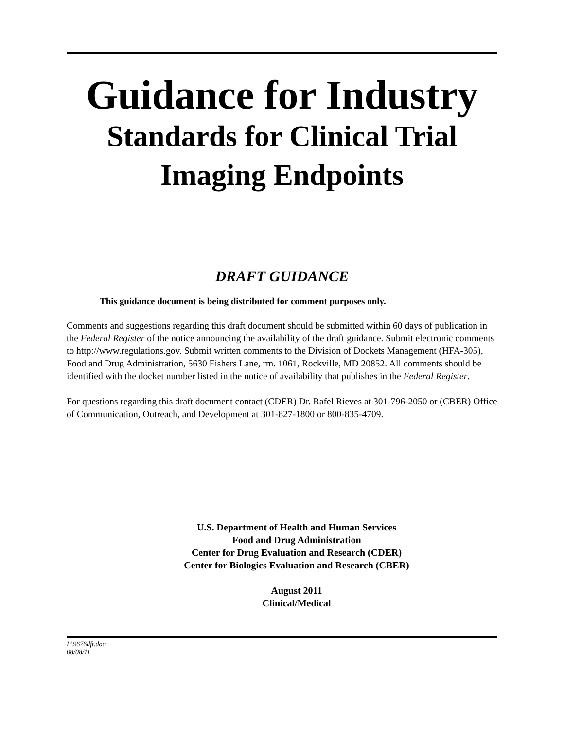Guidance for Industry
Standards for Clinical Trial
Imaging Endpoints
DRAFT GUIDANCE
This guidance document is being distributed for comment purposes only.
Comments and suggestions regarding this draft document should be submitted within 60 days of publication in the Federal Register of the notice announcing the availability of the draft guidance. Submit electronic comments to http://www.regulations.gov. Submit written comments to the Division of Dockets Management (HFA-305), Food and Drug Administration, 5630 Fishers Lane, rm. 1061, Rockville, MD 20852. All comments should be identified with the docket number listed in the notice of availability that publishes in the Federal Register.
For questions regarding this draft document contact (CDER) Dr. Rafel Rieves at 301-796-2050 or (CBER) Office of Communication, Outreach, and Development at 301-827-1800 or 800-835-4709.
U.S. Department of Health and Human Services
Food and Drug Administration
Center for Drug Evaluation and Research (CDER)
Center for Biologics Evaluation and Research (CBER)
August 2011
Clinical/Medical
I:\9676dft.doc
08/08/11